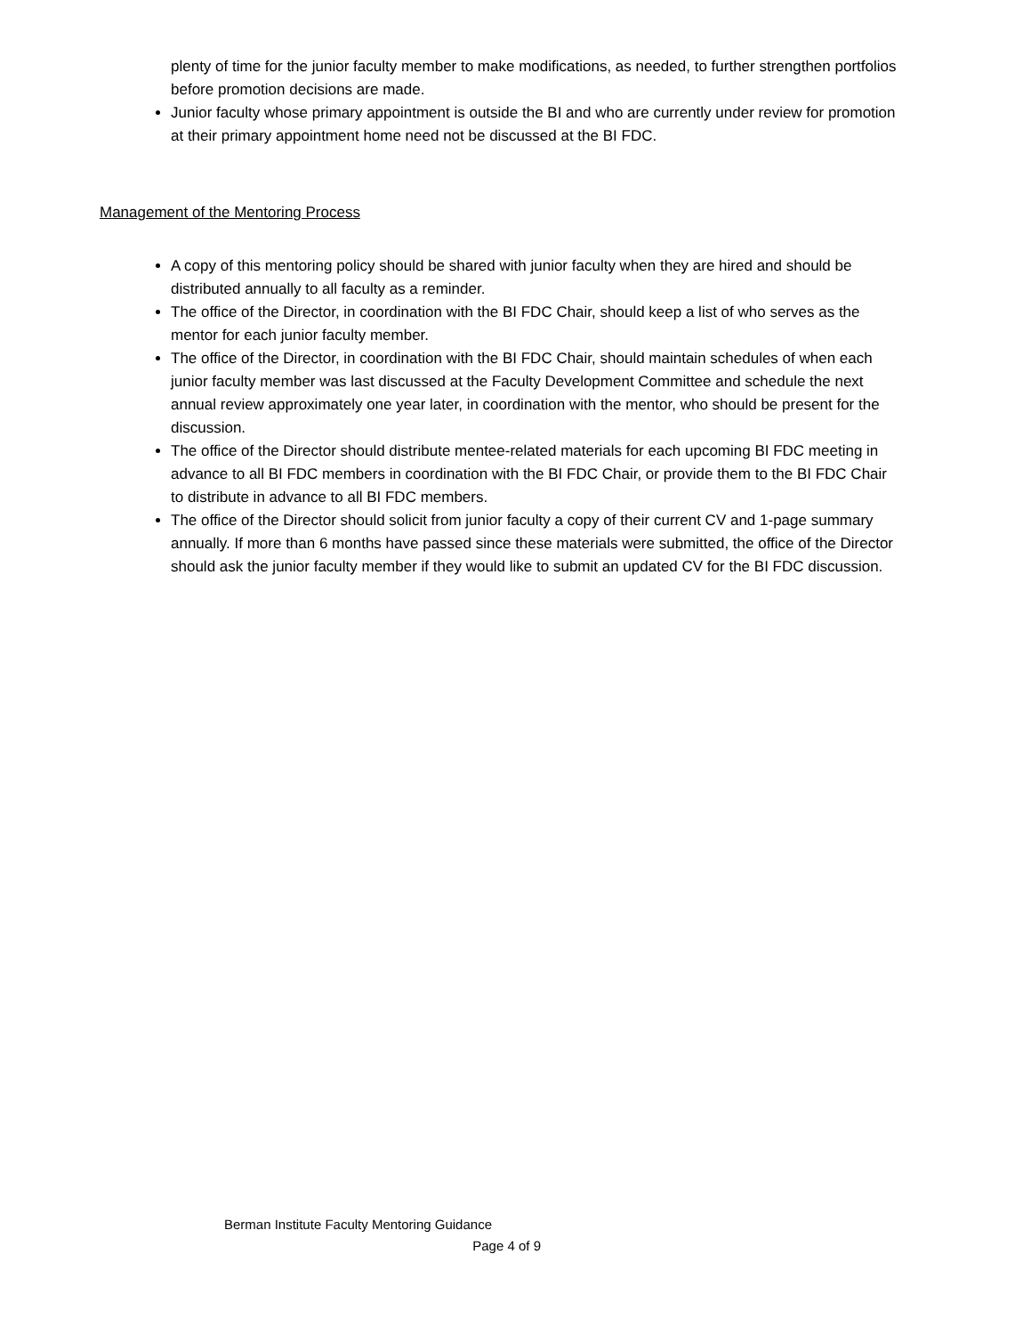plenty of time for the junior faculty member to make modifications, as needed, to further strengthen portfolios before promotion decisions are made.
Junior faculty whose primary appointment is outside the BI and who are currently under review for promotion at their primary appointment home need not be discussed at the BI FDC.
Management of the Mentoring Process
A copy of this mentoring policy should be shared with junior faculty when they are hired and should be distributed annually to all faculty as a reminder.
The office of the Director, in coordination with the BI FDC Chair, should keep a list of who serves as the mentor for each junior faculty member.
The office of the Director, in coordination with the BI FDC Chair, should maintain schedules of when each junior faculty member was last discussed at the Faculty Development Committee and schedule the next annual review approximately one year later, in coordination with the mentor, who should be present for the discussion.
The office of the Director should distribute mentee-related materials for each upcoming BI FDC meeting in advance to all BI FDC members in coordination with the BI FDC Chair, or provide them to the BI FDC Chair to distribute in advance to all BI FDC members.
The office of the Director should solicit from junior faculty a copy of their current CV and 1-page summary annually. If more than 6 months have passed since these materials were submitted, the office of the Director should ask the junior faculty member if they would like to submit an updated CV for the BI FDC discussion.
Berman Institute Faculty Mentoring Guidance
Page 4 of 9